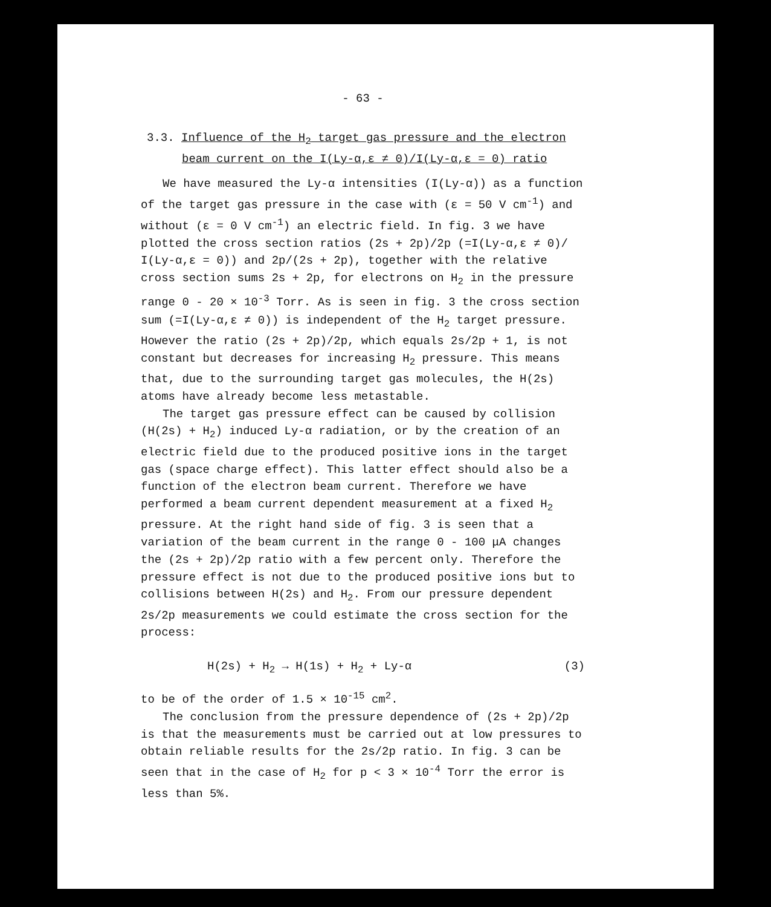- 63 -
3.3. Influence of the H<sub>2</sub> target gas pressure and the electron
beam current on the I(Ly-α,ε ≠ 0)/I(Ly-α,ε = 0) ratio
We have measured the Ly-α intensities (I(Ly-α)) as a function of the target gas pressure in the case with (ε = 50 V cm<sup>-1</sup>) and without (ε = 0 V cm<sup>-1</sup>) an electric field. In fig. 3 we have plotted the cross section ratios (2s + 2p)/2p (=I(Ly-α,ε ≠ 0)/ I(Ly-α,ε = 0)) and 2p/(2s + 2p), together with the relative cross section sums 2s + 2p, for electrons on H<sub>2</sub> in the pressure range 0 - 20 × 10<sup>-3</sup> Torr. As is seen in fig. 3 the cross section sum (=I(Ly-α,ε ≠ 0)) is independent of the H<sub>2</sub> target pressure. However the ratio (2s + 2p)/2p, which equals 2s/2p + 1, is not constant but decreases for increasing H<sub>2</sub> pressure. This means that, due to the surrounding target gas molecules, the H(2s) atoms have already become less metastable.
The target gas pressure effect can be caused by collision (H(2s) + H<sub>2</sub>) induced Ly-α radiation, or by the creation of an electric field due to the produced positive ions in the target gas (space charge effect). This latter effect should also be a function of the electron beam current. Therefore we have performed a beam current dependent measurement at a fixed H<sub>2</sub> pressure. At the right hand side of fig. 3 is seen that a variation of the beam current in the range 0 - 100 μA changes the (2s + 2p)/2p ratio with a few percent only. Therefore the pressure effect is not due to the produced positive ions but to collisions between H(2s) and H<sub>2</sub>. From our pressure dependent 2s/2p measurements we could estimate the cross section for the process:
H(2s) + H<sub>2</sub> → H(1s) + H<sub>2</sub> + Ly-α (3)
to be of the order of 1.5 × 10<sup>-15</sup> cm<sup>2</sup>.
The conclusion from the pressure dependence of (2s + 2p)/2p is that the measurements must be carried out at low pressures to obtain reliable results for the 2s/2p ratio. In fig. 3 can be seen that in the case of H<sub>2</sub> for p < 3 × 10<sup>-4</sup> Torr the error is less than 5%.